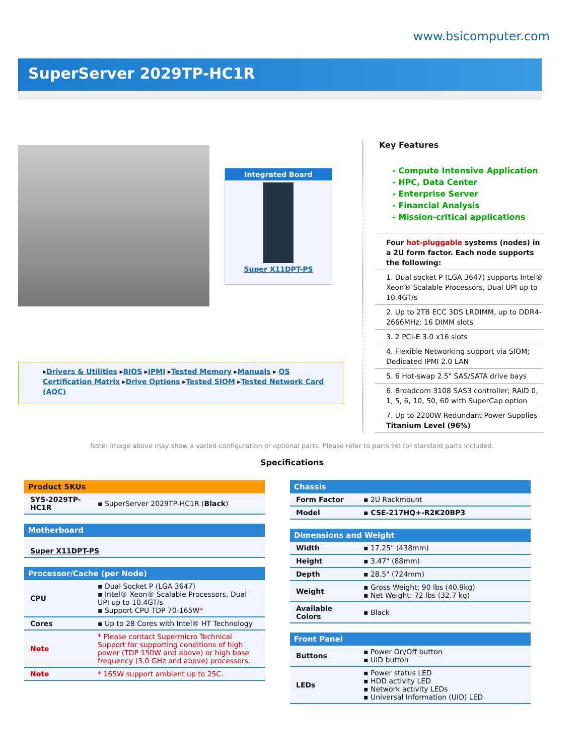www.bsicomputer.com
SuperServer 2029TP-HC1R
Integrated Board
Super X11DPT-PS
▸Drivers & Utilities ▸BIOS ▸IPMI ▸Tested Memory ▸Manuals ▸ OS Certification Matrix ▸Drive Options ▸Tested SIOM ▸Tested Network Card (AOC)
Key Features
- Compute Intensive Application
- HPC, Data Center
- Enterprise Server
- Financial Analysis
- Mission-critical applications
Four hot-pluggable systems (nodes) in a 2U form factor. Each node supports the following:
1. Dual socket P (LGA 3647) supports Intel® Xeon® Scalable Processors, Dual UPI up to 10.4GT/s
2. Up to 2TB ECC 3DS LRDIMM, up to DDR4-2666MHz; 16 DIMM slots
3. 2 PCI-E 3.0 x16 slots
4. Flexible Networking support via SIOM; Dedicated IPMI 2.0 LAN
5. 6 Hot-swap 2.5" SAS/SATA drive bays
6. Broadcom 3108 SAS3 controller; RAID 0, 1, 5, 6, 10, 50, 60 with SuperCap option
7. Up to 2200W Redundant Power Supplies Titanium Level (96%)
Note: Image above may show a varied configuration or optional parts. Please refer to parts list for standard parts included.
Specifications
| Product SKUs | |
| --- | --- |
| SYS-2029TP-HC1R | ▪ SuperServer 2029TP-HC1R ( Black ) |
| Motherboard |
| --- |
| Super X11DPT-PS |
| Processor/Cache (per Node) | |
| --- | --- |
| CPU | ▪ Dual Socket P (LGA 3647) ▪ Intel® Xeon® Scalable Processors, Dual UPI up to 10.4GT/s ▪ Support CPU TDP 70-165W * |
| Cores | ▪ Up to 28 Cores with Intel® HT Technology |
| Note | * Please contact Supermicro Technical Support for supporting conditions of high power (TDP 150W and above) or high base frequency (3.0 GHz and above) processors. |
| Note | * 165W support ambient up to 25C. |
| Chassis | |
| --- | --- |
| Form Factor | ▪ 2U Rackmount |
| Model | ▪ CSE-217HQ+-R2K20BP3 |
| Dimensions and Weight | |
| --- | --- |
| Width | ▪ 17.25" (438mm) |
| Height | ▪ 3.47" (88mm) |
| Depth | ▪ 28.5" (724mm) |
| Weight | ▪ Gross Weight: 90 lbs (40.9kg) ▪ Net Weight: 72 lbs (32.7 kg) |
| Available Colors | ▪ Black |
| Front Panel | |
| --- | --- |
| Buttons | ▪ Power On/Off button ▪ UID button |
| LEDs | ▪ Power status LED ▪ HDD activity LED ▪ Network activity LEDs ▪ Universal Information (UID) LED |